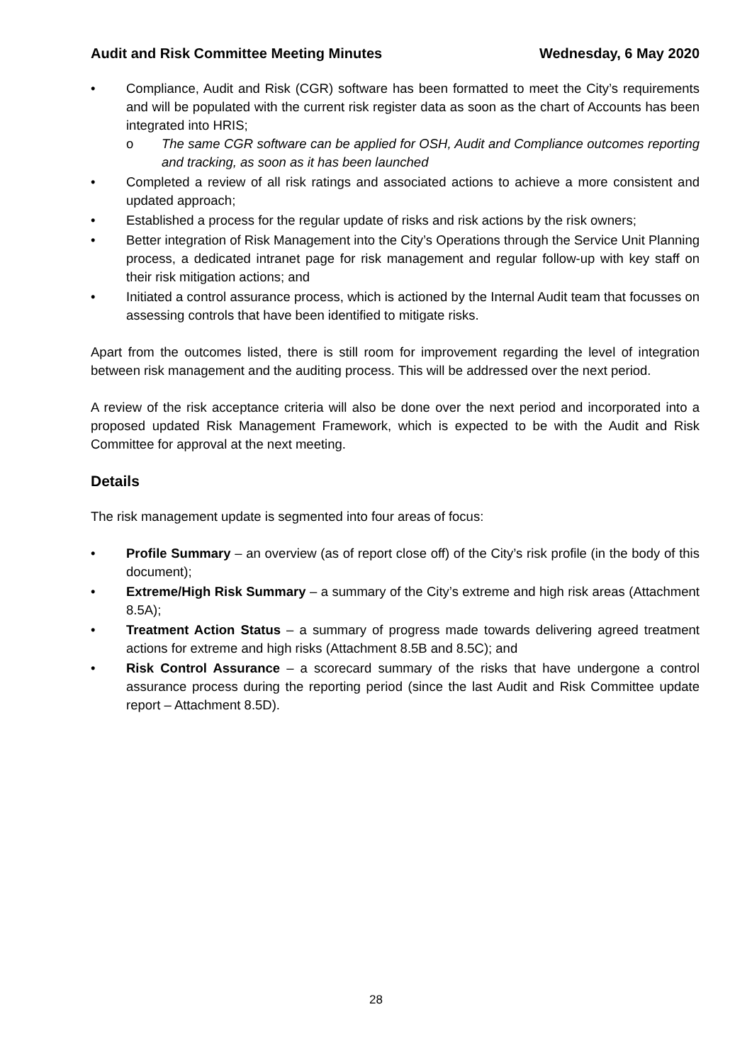Audit and Risk Committee Meeting Minutes Wednesday, 6 May 2020
• Compliance, Audit and Risk (CGR) software has been formatted to meet the City’s requirements and will be populated with the current risk register data as soon as the chart of Accounts has been integrated into HRIS;
o The same CGR software can be applied for OSH, Audit and Compliance outcomes reporting and tracking, as soon as it has been launched
• Completed a review of all risk ratings and associated actions to achieve a more consistent and updated approach;
• Established a process for the regular update of risks and risk actions by the risk owners;
• Better integration of Risk Management into the City’s Operations through the Service Unit Planning process, a dedicated intranet page for risk management and regular follow-up with key staff on their risk mitigation actions; and
• Initiated a control assurance process, which is actioned by the Internal Audit team that focusses on assessing controls that have been identified to mitigate risks.
Apart from the outcomes listed, there is still room for improvement regarding the level of integration between risk management and the auditing process. This will be addressed over the next period.
A review of the risk acceptance criteria will also be done over the next period and incorporated into a proposed updated Risk Management Framework, which is expected to be with the Audit and Risk Committee for approval at the next meeting.
Details
The risk management update is segmented into four areas of focus:
• Profile Summary – an overview (as of report close off) of the City’s risk profile (in the body of this document);
• Extreme/High Risk Summary – a summary of the City’s extreme and high risk areas (Attachment 8.5A);
• Treatment Action Status – a summary of progress made towards delivering agreed treatment actions for extreme and high risks (Attachment 8.5B and 8.5C); and
• Risk Control Assurance – a scorecard summary of the risks that have undergone a control assurance process during the reporting period (since the last Audit and Risk Committee update report – Attachment 8.5D).
28